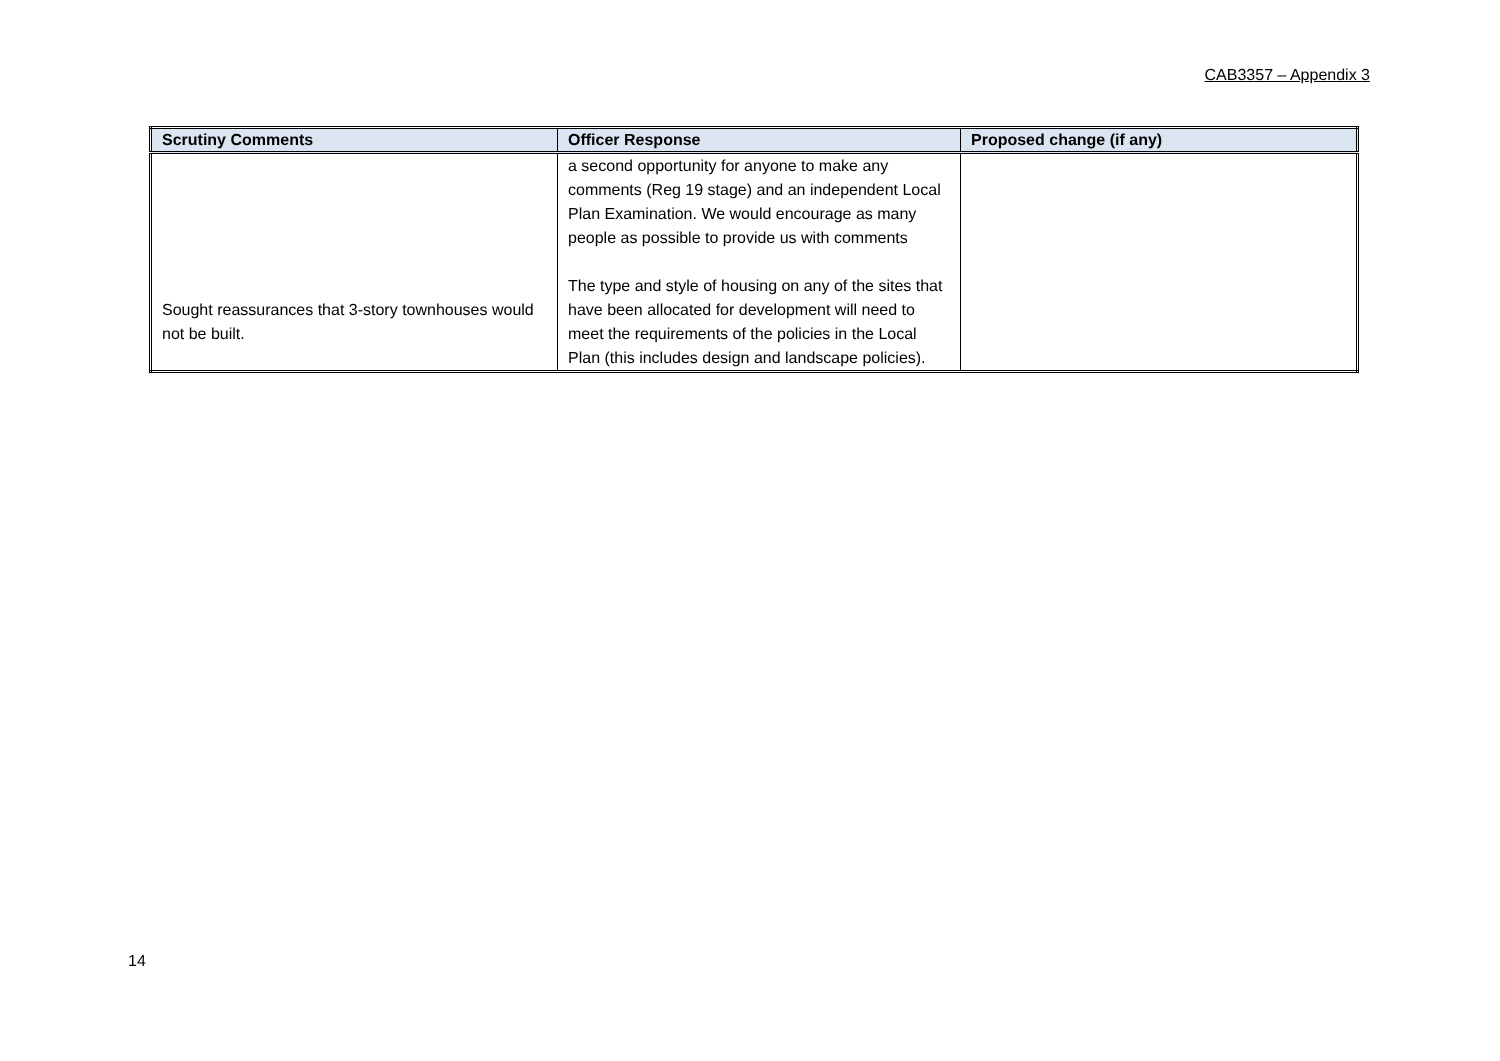CAB3357 – Appendix 3
| Scrutiny Comments | Officer Response | Proposed change (if any) |
| --- | --- | --- |
| Sought reassurances that 3-story townhouses would not be built. | a second opportunity for anyone to make any comments (Reg 19 stage) and an independent Local Plan Examination. We would encourage as many people as possible to provide us with comments The type and style of housing on any of the sites that have been allocated for development will need to meet the requirements of the policies in the Local Plan (this includes design and landscape policies). | |
14